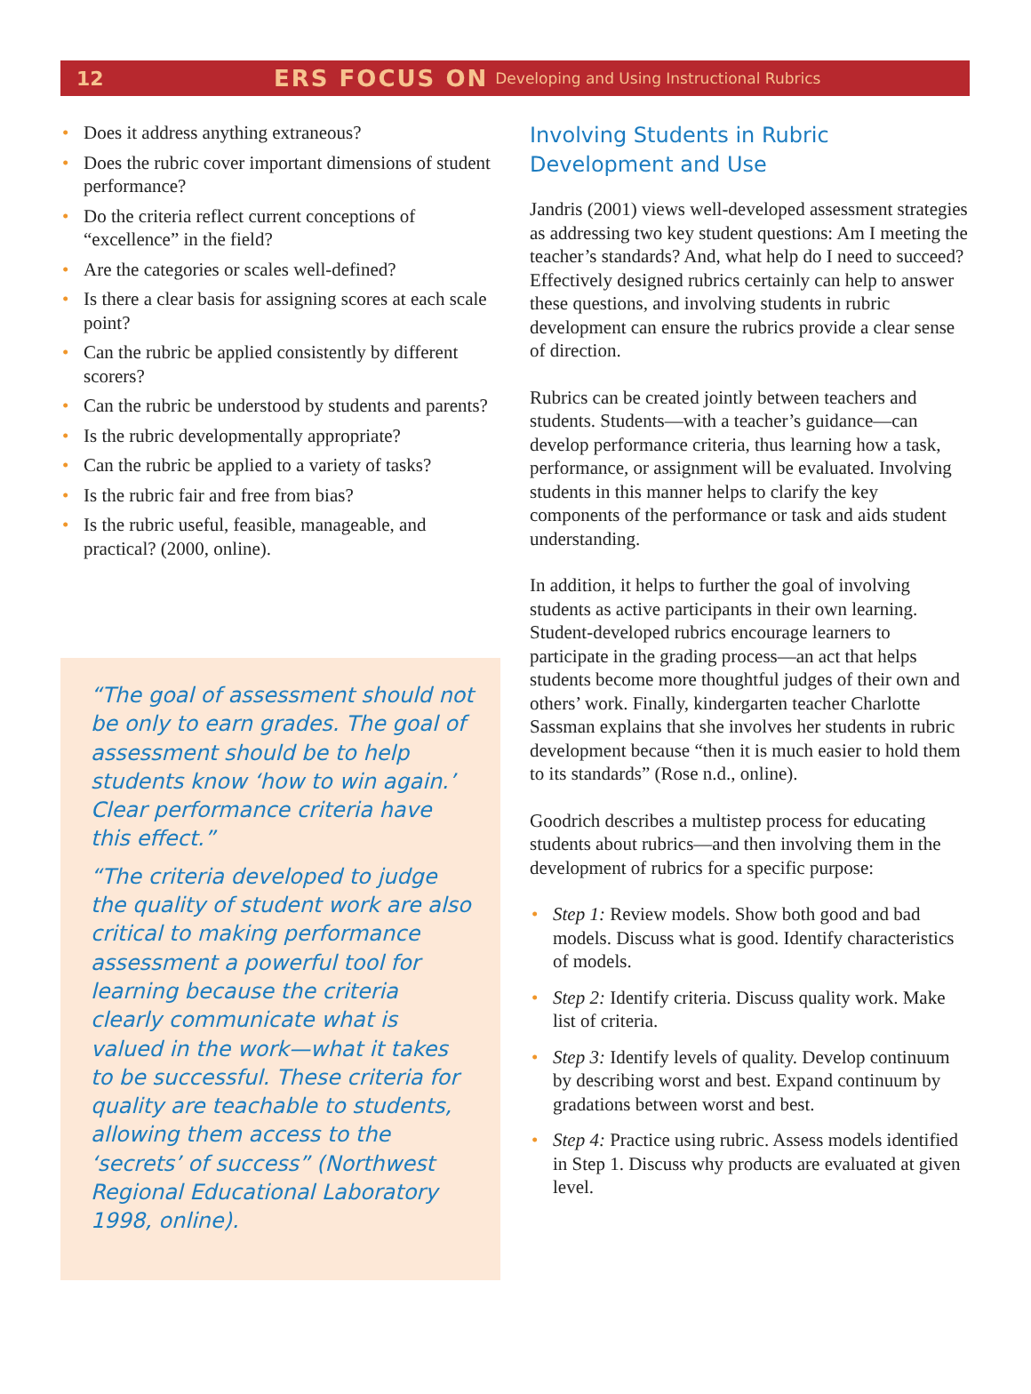12 ERS FOCUS ON Developing and Using Instructional Rubrics
• Does it address anything extraneous?
• Does the rubric cover important dimensions of student performance?
• Do the criteria reflect current conceptions of “excellence” in the field?
• Are the categories or scales well-defined?
• Is there a clear basis for assigning scores at each scale point?
• Can the rubric be applied consistently by different scorers?
• Can the rubric be understood by students and parents?
• Is the rubric developmentally appropriate?
• Can the rubric be applied to a variety of tasks?
• Is the rubric fair and free from bias?
• Is the rubric useful, feasible, manageable, and practical? (2000, online).
“The goal of assessment should not be only to earn grades. The goal of assessment should be to help students know ‘how to win again.’ Clear performance criteria have this effect.”
“The criteria developed to judge the quality of student work are also critical to making performance assessment a powerful tool for learning because the criteria clearly communicate what is valued in the work—what it takes to be successful. These criteria for quality are teachable to students, allowing them access to the ‘secrets’ of success” (Northwest Regional Educational Laboratory 1998, online).
Involving Students in Rubric Development and Use
Jandris (2001) views well-developed assessment strategies as addressing two key student questions: Am I meeting the teacher’s standards? And, what help do I need to succeed? Effectively designed rubrics certainly can help to answer these questions, and involving students in rubric development can ensure the rubrics provide a clear sense of direction.
Rubrics can be created jointly between teachers and students. Students—with a teacher’s guidance—can develop performance criteria, thus learning how a task, performance, or assignment will be evaluated. Involving students in this manner helps to clarify the key components of the performance or task and aids student understanding.
In addition, it helps to further the goal of involving students as active participants in their own learning. Student-developed rubrics encourage learners to participate in the grading process—an act that helps students become more thoughtful judges of their own and others’ work. Finally, kindergarten teacher Charlotte Sassman explains that she involves her students in rubric development because “then it is much easier to hold them to its standards” (Rose n.d., online).
Goodrich describes a multistep process for educating students about rubrics—and then involving them in the development of rubrics for a specific purpose:
• Step 1: Review models. Show both good and bad models. Discuss what is good. Identify characteris­tics of models.
• Step 2: Identify criteria. Discuss quality work. Make list of criteria.
• Step 3: Identify levels of quality. Develop con­tinuum by describing worst and best. Expand continuum by gradations between worst and best.
• Step 4: Practice using rubric. Assess models identified in Step 1. Discuss why products are evaluated at given level.